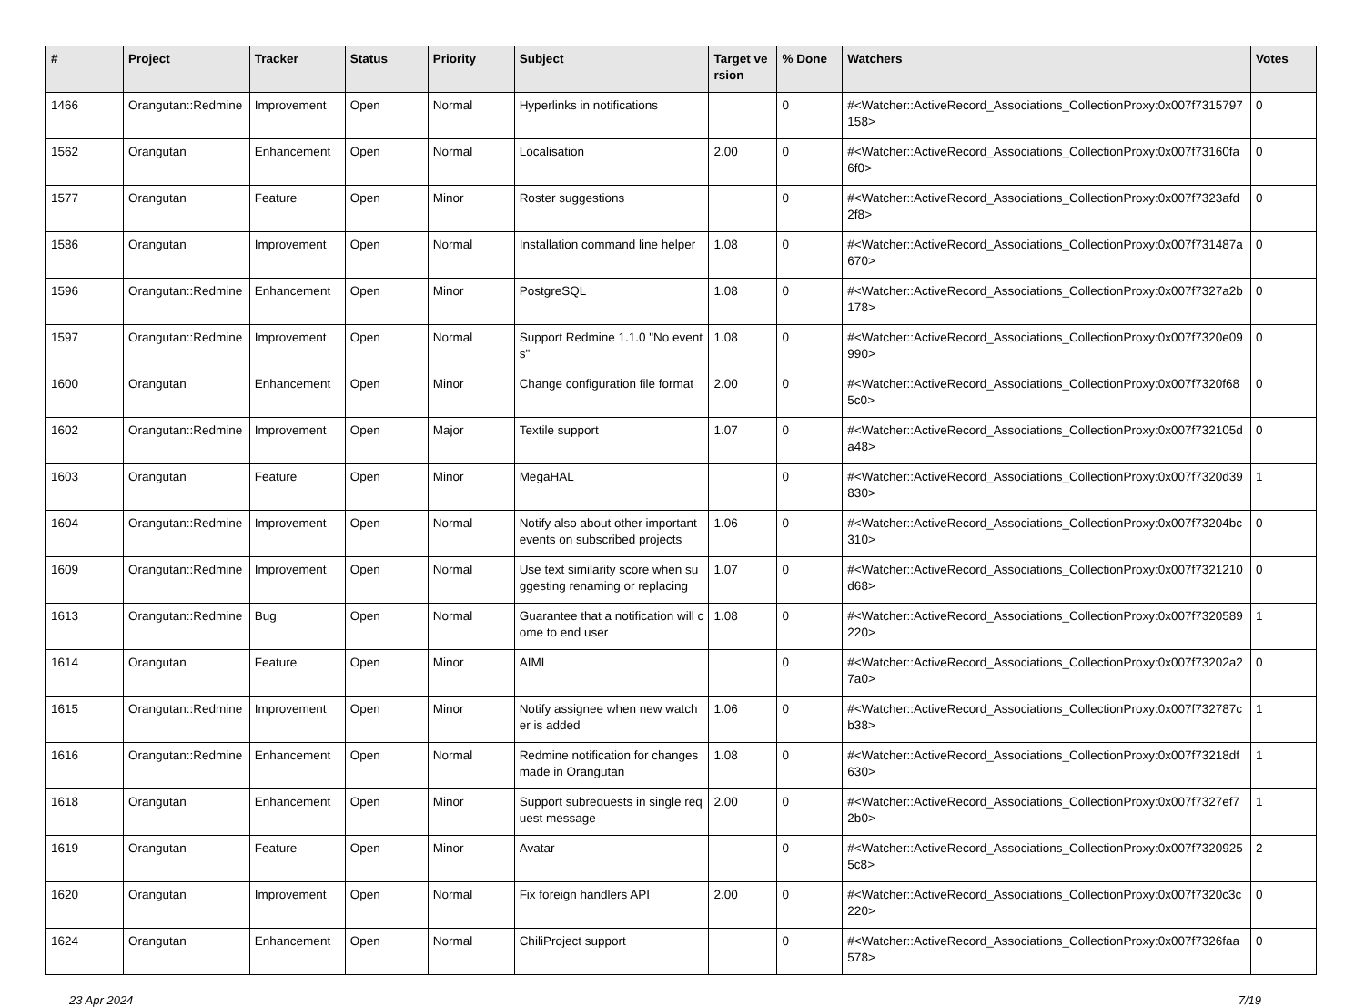| # | Project | Tracker | Status | Priority | Subject | Target version | % Done | Watchers | Votes |
| --- | --- | --- | --- | --- | --- | --- | --- | --- | --- |
| 1466 | Orangutan::Redmine | Improvement | Open | Normal | Hyperlinks in notifications | | 0 | #<Watcher::ActiveRecord_Associations_CollectionProxy:0x007f7315797158> | 0 |
| 1562 | Orangutan | Enhancement | Open | Normal | Localisation | 2.00 | 0 | #<Watcher::ActiveRecord_Associations_CollectionProxy:0x007f73160fa6f0> | 0 |
| 1577 | Orangutan | Feature | Open | Minor | Roster suggestions | | 0 | #<Watcher::ActiveRecord_Associations_CollectionProxy:0x007f7323afd2f8> | 0 |
| 1586 | Orangutan | Improvement | Open | Normal | Installation command line helper | 1.08 | 0 | #<Watcher::ActiveRecord_Associations_CollectionProxy:0x007f731487a670> | 0 |
| 1596 | Orangutan::Redmine | Enhancement | Open | Minor | PostgreSQL | 1.08 | 0 | #<Watcher::ActiveRecord_Associations_CollectionProxy:0x007f7327a2b178> | 0 |
| 1597 | Orangutan::Redmine | Improvement | Open | Normal | Support Redmine 1.1.0 "No events" | 1.08 | 0 | #<Watcher::ActiveRecord_Associations_CollectionProxy:0x007f7320e09990> | 0 |
| 1600 | Orangutan | Enhancement | Open | Minor | Change configuration file format | 2.00 | 0 | #<Watcher::ActiveRecord_Associations_CollectionProxy:0x007f7320f685c0> | 0 |
| 1602 | Orangutan::Redmine | Improvement | Open | Major | Textile support | 1.07 | 0 | #<Watcher::ActiveRecord_Associations_CollectionProxy:0x007f732105da48> | 0 |
| 1603 | Orangutan | Feature | Open | Minor | MegaHAL | | 0 | #<Watcher::ActiveRecord_Associations_CollectionProxy:0x007f7320d39830> | 1 |
| 1604 | Orangutan::Redmine | Improvement | Open | Normal | Notify also about other important events on subscribed projects | 1.06 | 0 | #<Watcher::ActiveRecord_Associations_CollectionProxy:0x007f73204bc310> | 0 |
| 1609 | Orangutan::Redmine | Improvement | Open | Normal | Use text similarity score when suggesting renaming or replacing | 1.07 | 0 | #<Watcher::ActiveRecord_Associations_CollectionProxy:0x007f7321210d68> | 0 |
| 1613 | Orangutan::Redmine | Bug | Open | Normal | Guarantee that a notification will come to end user | 1.08 | 0 | #<Watcher::ActiveRecord_Associations_CollectionProxy:0x007f7320589220> | 1 |
| 1614 | Orangutan | Feature | Open | Minor | AIML | | 0 | #<Watcher::ActiveRecord_Associations_CollectionProxy:0x007f73202a27a0> | 0 |
| 1615 | Orangutan::Redmine | Improvement | Open | Minor | Notify assignee when new watcher is added | 1.06 | 0 | #<Watcher::ActiveRecord_Associations_CollectionProxy:0x007f732787cb38> | 1 |
| 1616 | Orangutan::Redmine | Enhancement | Open | Normal | Redmine notification for changes made in Orangutan | 1.08 | 0 | #<Watcher::ActiveRecord_Associations_CollectionProxy:0x007f73218df630> | 1 |
| 1618 | Orangutan | Enhancement | Open | Minor | Support subrequests in single request message | 2.00 | 0 | #<Watcher::ActiveRecord_Associations_CollectionProxy:0x007f7327ef72b0> | 1 |
| 1619 | Orangutan | Feature | Open | Minor | Avatar | | 0 | #<Watcher::ActiveRecord_Associations_CollectionProxy:0x007f73209255c8> | 2 |
| 1620 | Orangutan | Improvement | Open | Normal | Fix foreign handlers API | 2.00 | 0 | #<Watcher::ActiveRecord_Associations_CollectionProxy:0x007f7320c3c220> | 0 |
| 1624 | Orangutan | Enhancement | Open | Normal | ChiliProject support | | 0 | #<Watcher::ActiveRecord_Associations_CollectionProxy:0x007f7326faa578> | 0 |
23 Apr 2024 7/19